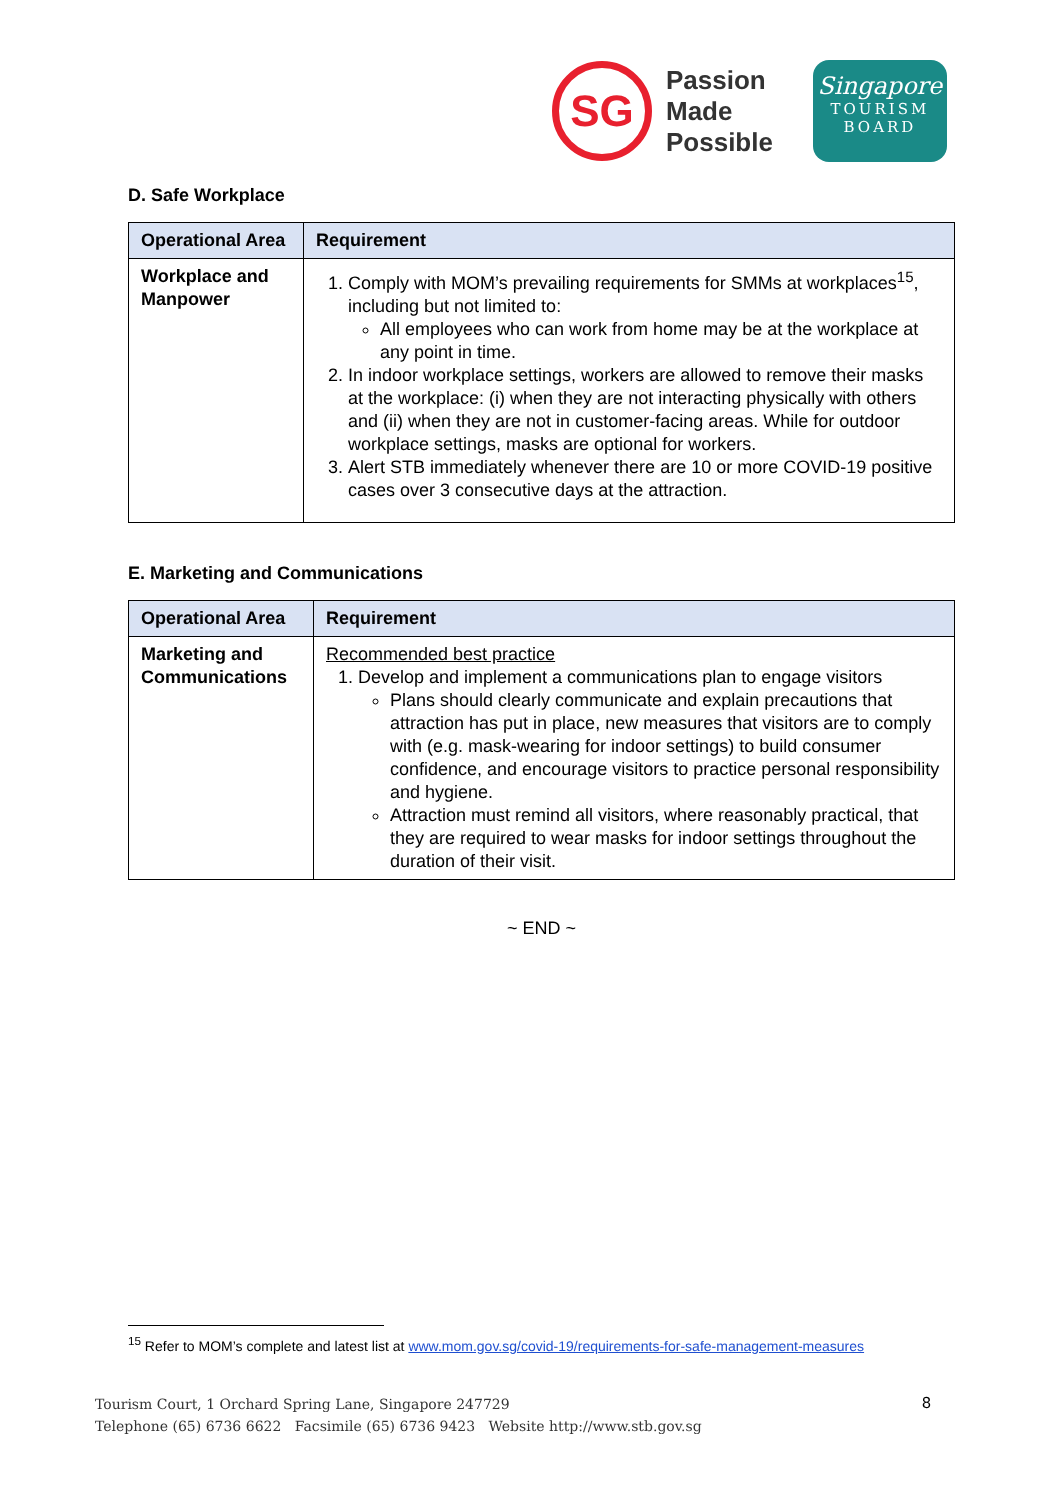SG
Passion
Made
Possible
Singapore
TOURISM
BOARD
D. Safe Workplace
| Operational Area | Requirement |
| --- | --- |
| Workplace and Manpower | 1. Comply with MOM’s prevailing requirements for SMMs at workplaces<sup>15</sup>, including but not limited to: All employees who can work from home may be at the workplace at any point in time. 2. In indoor workplace settings, workers are allowed to remove their masks at the workplace: (i) when they are not interacting physically with others and (ii) when they are not in customer-facing areas. While for outdoor workplace settings, masks are optional for workers. 3. Alert STB immediately whenever there are 10 or more COVID-19 positive cases over 3 consecutive days at the attraction. |
E. Marketing and Communications
| Operational Area | Requirement |
| --- | --- |
| Marketing and Communications | Recommended best practice 1. Develop and implement a communications plan to engage visitors Plans should clearly communicate and explain precautions that attraction has put in place, new measures that visitors are to comply with (e.g. mask-wearing for indoor settings) to build consumer confidence, and encourage visitors to practice personal responsibility and hygiene. Attraction must remind all visitors, where reasonably practical, that they are required to wear masks for indoor settings throughout the duration of their visit. |
~ END ~
<sup>15</sup> Refer to MOM’s complete and latest list at www.mom.gov.sg/covid-19/requirements-for-safe-management-measures
Tourism Court, 1 Orchard Spring Lane, Singapore 247729
Telephone (65) 6736 6622 Facsimile (65) 6736 9423 Website http://www.stb.gov.sg
8